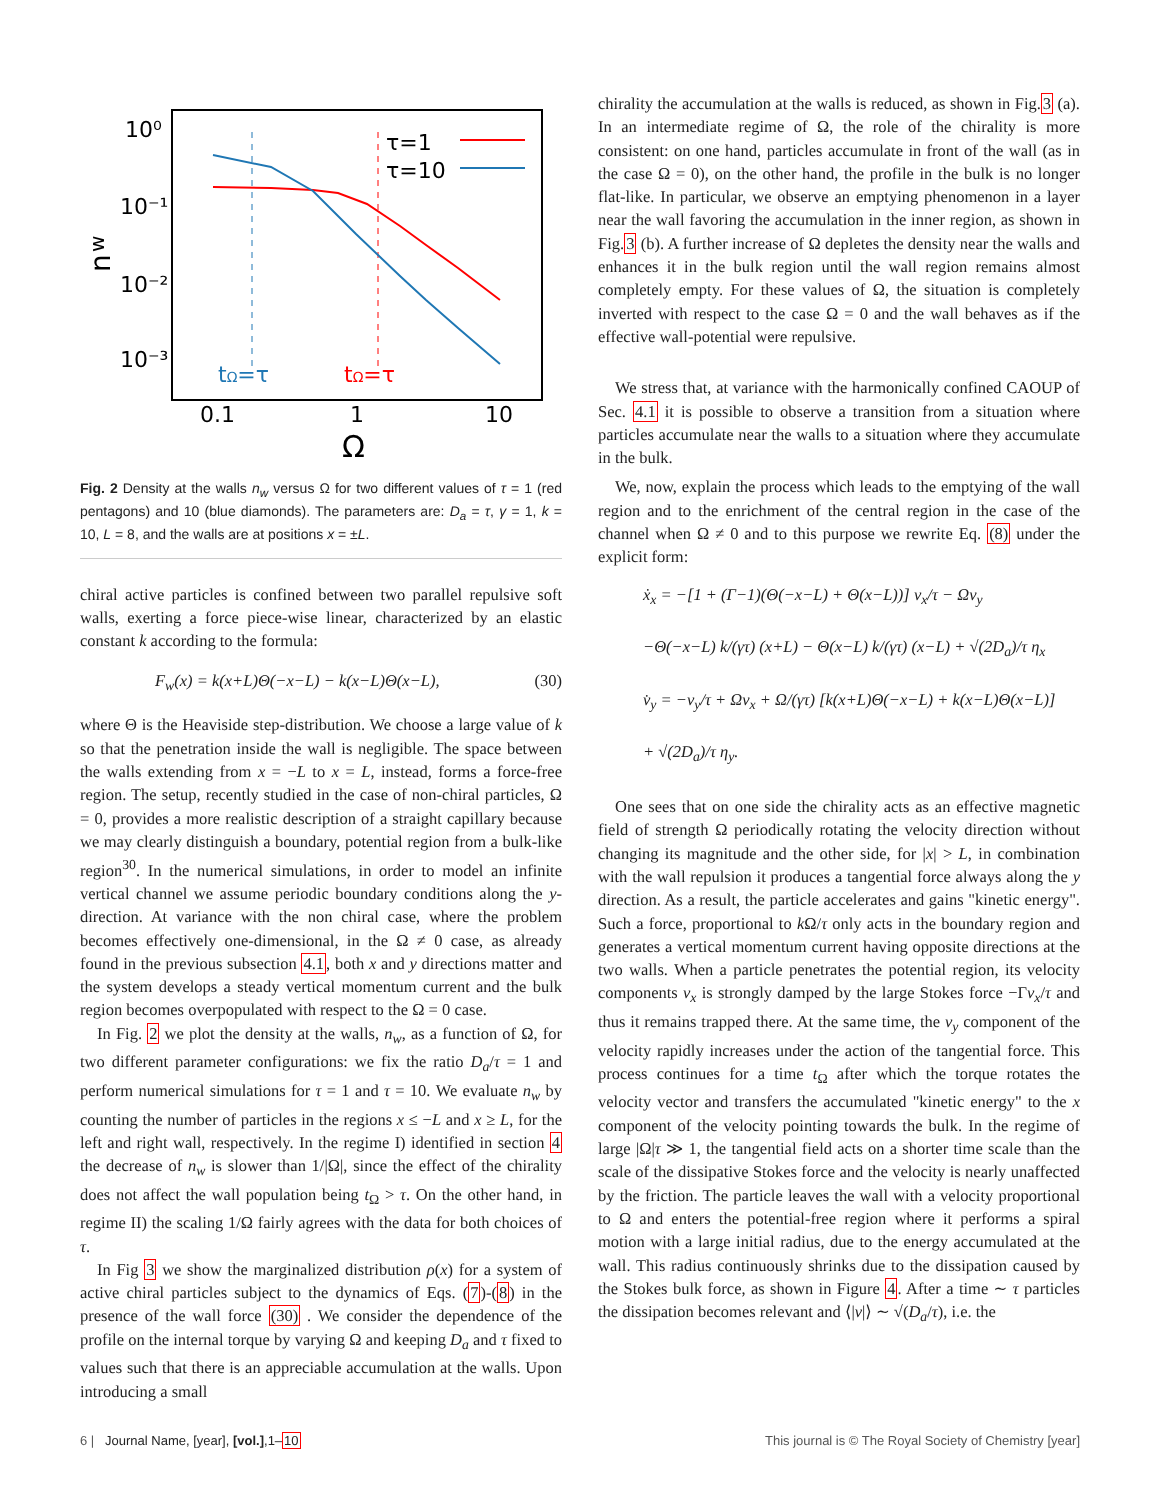10⁰
10⁻¹
10⁻²
10⁻³
0.1
1
10
Ω
n
w
tΩ=τ
tΩ=τ
τ=1
τ=10
Fig. 2 Density at the walls n<sub>w</sub> versus Ω for two different values of τ = 1 (red pentagons) and 10 (blue diamonds). The parameters are: D<sub>a</sub> = τ, γ = 1, k = 10, L = 8, and the walls are at positions x = ±L.
chiral active particles is confined between two parallel repulsive soft walls, exerting a force piece-wise linear, characterized by an elastic constant k according to the formula:
F<sub>w</sub>(x) = k(x+L)Θ(−x−L) − k(x−L)Θ(x−L), (30)
where Θ is the Heaviside step-distribution. We choose a large value of k so that the penetration inside the wall is negligible. The space between the walls extending from x = −L to x = L, instead, forms a force-free region. The setup, recently studied in the case of non-chiral particles, Ω = 0, provides a more realistic description of a straight capillary because we may clearly distinguish a boundary, potential region from a bulk-like region<sup>30</sup>. In the numerical simulations, in order to model an infinite vertical channel we assume periodic boundary conditions along the y-direction. At variance with the non chiral case, where the problem becomes effectively one-dimensional, in the Ω ≠ 0 case, as already found in the previous subsection 4.1, both x and y directions matter and the system develops a steady vertical momentum current and the bulk region becomes overpopulated with respect to the Ω = 0 case.
In Fig. 2 we plot the density at the walls, n<sub>w</sub>, as a function of Ω, for two different parameter configurations: we fix the ratio D<sub>a</sub>/τ = 1 and perform numerical simulations for τ = 1 and τ = 10. We evaluate n<sub>w</sub> by counting the number of particles in the regions x ≤ −L and x ≥ L, for the left and right wall, respectively. In the regime I) identified in section 4 the decrease of n<sub>w</sub> is slower than 1/|Ω|, since the effect of the chirality does not affect the wall population being t<sub>Ω</sub> > τ. On the other hand, in regime II) the scaling 1/Ω fairly agrees with the data for both choices of τ.
In Fig 3 we show the marginalized distribution ρ(x) for a system of active chiral particles subject to the dynamics of Eqs. (7)-(8) in the presence of the wall force (30) . We consider the dependence of the profile on the internal torque by varying Ω and keeping D<sub>a</sub> and τ fixed to values such that there is an appreciable accumulation at the walls. Upon introducing a small
chirality the accumulation at the walls is reduced, as shown in Fig.3 (a). In an intermediate regime of Ω, the role of the chirality is more consistent: on one hand, particles accumulate in front of the wall (as in the case Ω = 0), on the other hand, the profile in the bulk is no longer flat-like. In particular, we observe an emptying phenomenon in a layer near the wall favoring the accumulation in the inner region, as shown in Fig.3 (b). A further increase of Ω depletes the density near the walls and enhances it in the bulk region until the wall region remains almost completely empty. For these values of Ω, the situation is completely inverted with respect to the case Ω = 0 and the wall behaves as if the effective wall-potential were repulsive.
We stress that, at variance with the harmonically confined CAOUP of Sec. 4.1 it is possible to observe a transition from a situation where particles accumulate near the walls to a situation where they accumulate in the bulk.
We, now, explain the process which leads to the emptying of the wall region and to the enrichment of the central region in the case of the channel when Ω ≠ 0 and to this purpose we rewrite Eq. (8) under the explicit form:
ẋ<sub>x</sub> = −[1 + (Γ−1)(Θ(−x−L) + Θ(x−L))] v<sub>x</sub>/τ − Ωv<sub>y</sub>
−Θ(−x−L) k/(γτ) (x+L) − Θ(x−L) k/(γτ) (x−L) + √(2D<sub>a</sub>)/τ η<sub>x</sub>
v̇<sub>y</sub> = −v<sub>y</sub>/τ + Ωv<sub>x</sub> + Ω/(γτ) [k(x+L)Θ(−x−L) + k(x−L)Θ(x−L)]
+ √(2D<sub>a</sub>)/τ η<sub>y</sub>.
One sees that on one side the chirality acts as an effective magnetic field of strength Ω periodically rotating the velocity direction without changing its magnitude and the other side, for |x| > L, in combination with the wall repulsion it produces a tangential force always along the y direction. As a result, the particle accelerates and gains "kinetic energy". Such a force, proportional to k Ω/τ only acts in the boundary region and generates a vertical momentum current having opposite directions at the two walls. When a particle penetrates the potential region, its velocity components v<sub>x</sub> is strongly damped by the large Stokes force −Γv<sub>x</sub>/τ and thus it remains trapped there. At the same time, the v<sub>y</sub> component of the velocity rapidly increases under the action of the tangential force. This process continues for a time t<sub>Ω</sub> after which the torque rotates the velocity vector and transfers the accumulated "kinetic energy" to the x component of the velocity pointing towards the bulk. In the regime of large |Ω|τ ≫ 1, the tangential field acts on a shorter time scale than the scale of the dissipative Stokes force and the velocity is nearly unaffected by the friction. The particle leaves the wall with a velocity proportional to Ω and enters the potential-free region where it performs a spiral motion with a large initial radius, due to the energy accumulated at the wall. This radius continuously shrinks due to the dissipation caused by the Stokes bulk force, as shown in Figure 4. After a time ∼ τ particles the dissipation becomes relevant and ⟨|v|⟩ ∼ √(D<sub>a</sub>/τ), i.e. the
6 | Journal Name, [year], [vol.],1–10 This journal is © The Royal Society of Chemistry [year]